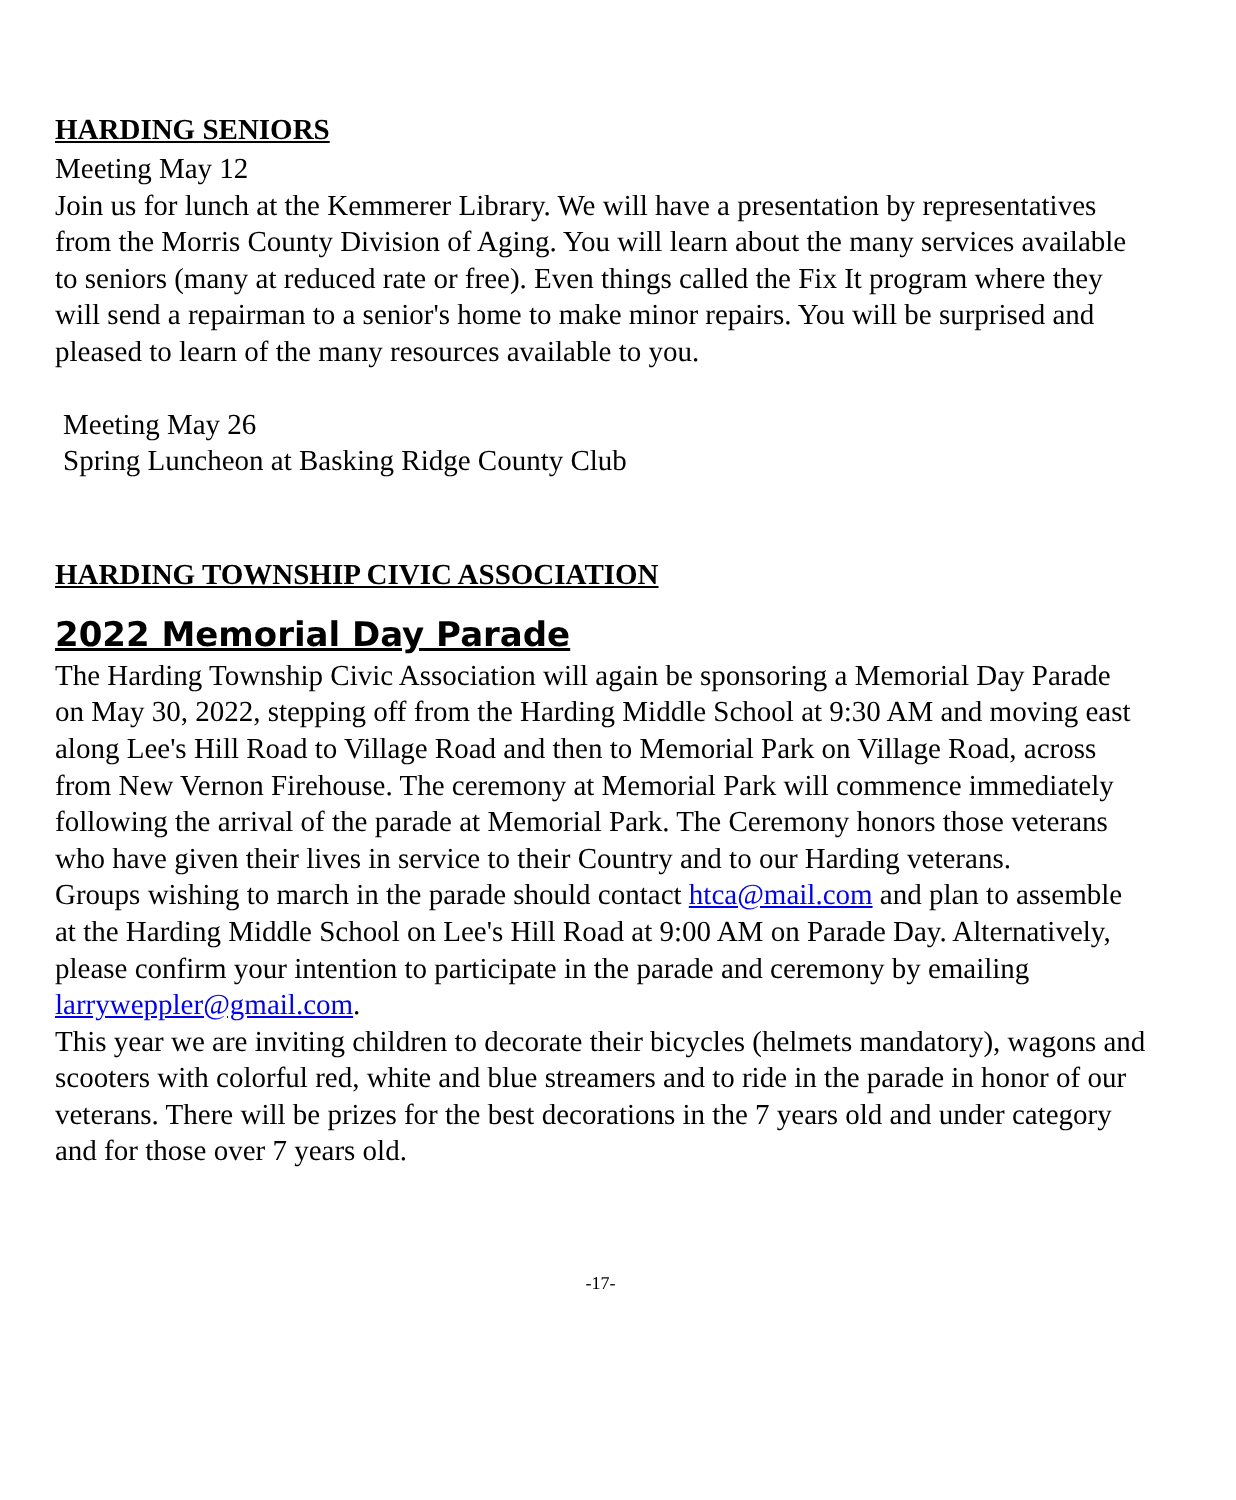HARDING SENIORS
Meeting May 12
Join us for lunch at the Kemmerer Library. We will have a presentation by representatives from the Morris County Division of Aging. You will learn about the many services available to seniors (many at reduced rate or free). Even things called the Fix It program where they will send a repairman to a senior's home to make minor repairs. You will be surprised and pleased to learn of the many resources available to you.
Meeting May 26
Spring Luncheon at Basking Ridge County Club
HARDING TOWNSHIP CIVIC ASSOCIATION
2022 Memorial Day Parade
The Harding Township Civic Association will again be sponsoring a Memorial Day Parade on May 30, 2022, stepping off from the Harding Middle School at 9:30 AM and moving east along Lee's Hill Road to Village Road and then to Memorial Park on Village Road, across from New Vernon Firehouse. The ceremony at Memorial Park will commence immediately following the arrival of the parade at Memorial Park. The Ceremony honors those veterans who have given their lives in service to their Country and to our Harding veterans.
Groups wishing to march in the parade should contact htca@mail.com and plan to assemble at the Harding Middle School on Lee's Hill Road at 9:00 AM on Parade Day. Alternatively, please confirm your intention to participate in the parade and ceremony by emailing larryweppler@gmail.com.
This year we are inviting children to decorate their bicycles (helmets mandatory), wagons and scooters with colorful red, white and blue streamers and to ride in the parade in honor of our veterans. There will be prizes for the best decorations in the 7 years old and under category and for those over 7 years old.
-17-